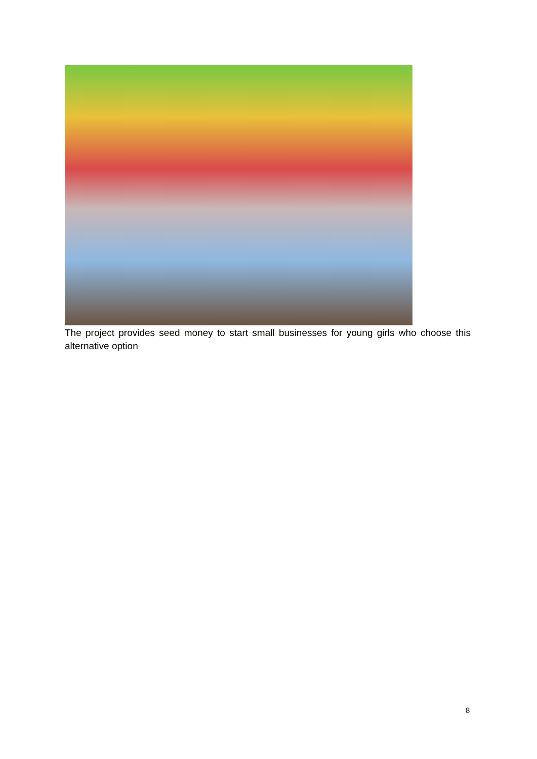The project provides seed money to start small businesses for young girls who choose this alternative option
8